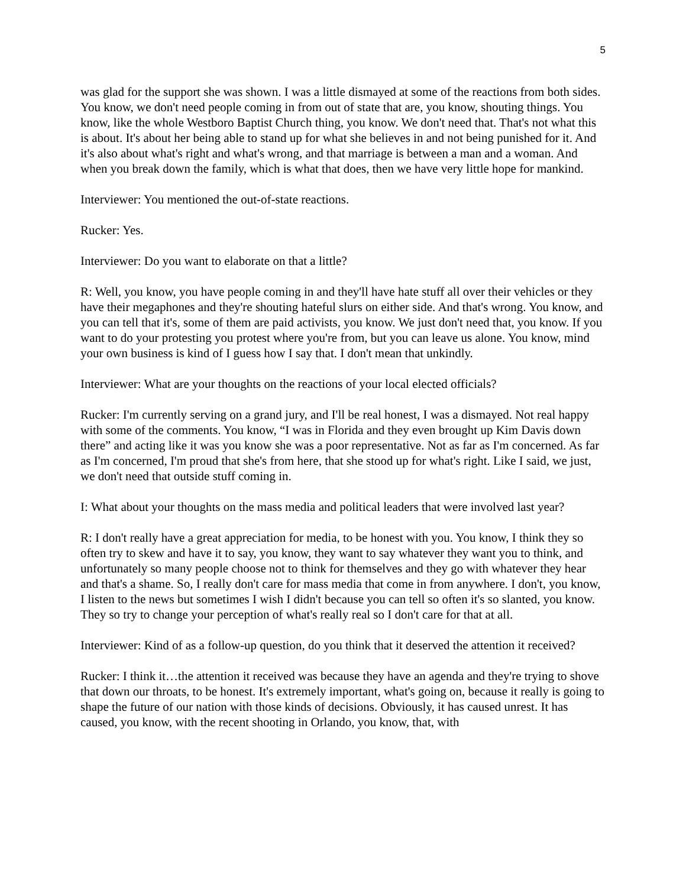5
was glad for the support she was shown. I was a little dismayed at some of the reactions from both sides. You know, we don't need people coming in from out of state that are, you know, shouting things. You know, like the whole Westboro Baptist Church thing, you know. We don't need that. That's not what this is about. It's about her being able to stand up for what she believes in and not being punished for it. And it's also about what's right and what's wrong, and that marriage is between a man and a woman. And when you break down the family, which is what that does, then we have very little hope for mankind.
Interviewer: You mentioned the out-of-state reactions.
Rucker: Yes.
Interviewer: Do you want to elaborate on that a little?
R: Well, you know, you have people coming in and they'll have hate stuff all over their vehicles or they have their megaphones and they're shouting hateful slurs on either side. And that's wrong. You know, and you can tell that it's, some of them are paid activists, you know. We just don't need that, you know. If you want to do your protesting you protest where you're from, but you can leave us alone. You know, mind your own business is kind of I guess how I say that. I don't mean that unkindly.
Interviewer: What are your thoughts on the reactions of your local elected officials?
Rucker: I'm currently serving on a grand jury, and I'll be real honest, I was a dismayed. Not real happy with some of the comments. You know, “I was in Florida and they even brought up Kim Davis down there” and acting like it was you know she was a poor representative. Not as far as I'm concerned. As far as I'm concerned, I'm proud that she's from here, that she stood up for what's right. Like I said, we just, we don't need that outside stuff coming in.
I: What about your thoughts on the mass media and political leaders that were involved last year?
R: I don't really have a great appreciation for media, to be honest with you. You know, I think they so often try to skew and have it to say, you know, they want to say whatever they want you to think, and unfortunately so many people choose not to think for themselves and they go with whatever they hear and that's a shame. So, I really don't care for mass media that come in from anywhere. I don't, you know, I listen to the news but sometimes I wish I didn't because you can tell so often it's so slanted, you know. They so try to change your perception of what's really real so I don't care for that at all.
Interviewer: Kind of as a follow-up question, do you think that it deserved the attention it received?
Rucker: I think it…the attention it received was because they have an agenda and they're trying to shove that down our throats, to be honest. It's extremely important, what's going on, because it really is going to shape the future of our nation with those kinds of decisions. Obviously, it has caused unrest. It has caused, you know, with the recent shooting in Orlando, you know, that, with